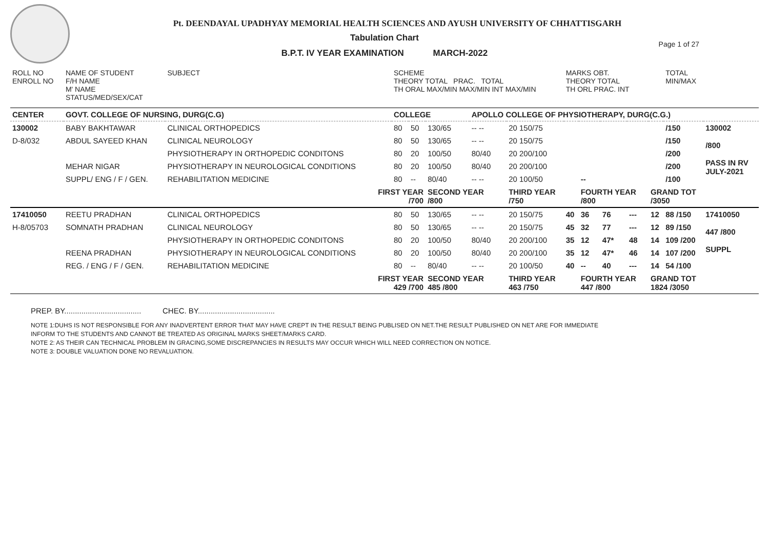Pt. DEENDAYAL UPADHYAY MEMORIAL HEALTH SCIENCES AND AYUSH UNIVERSITY OF CHHATTISGARH
Tabulation Chart
B.P.T. IV YEAR EXAMINATION MARCH-2022
Page 1 of 27
| ROLL NO ENROLL NO | NAME OF STUDENT F/H NAME M' NAME STATUS/MED/SEX/CAT | SUBJECT | SCHEME THEORY TOTAL PRAC. TOTAL TH ORAL MAX/MIN MAX/MIN INT MAX/MIN | | | | | MARKS OBT. THEORY TOTAL TH ORL PRAC. INT | | | | | TOTAL MIN/MAX | |
| --- | --- | --- | --- | --- | --- | --- | --- | --- | --- | --- | --- | --- | --- | --- |
| CENTER | GOVT. COLLEGE OF NURSING, DURG(C.G) | | COLLEGE | | | APOLLO COLLEGE OF PHYSIOTHERAPY, DURG(C.G.) | | | | | | | | |
| 130002 | BABY BAKHTAWAR | CLINICAL ORTHOPEDICS | 80 | 50 | 130/65 | -- -- | 20 150/75 | | | | | | /150 | 130002 /800 PASS IN RV JULY-2021 |
| D-8/032 | ABDUL SAYEED KHAN | CLINICAL NEUROLOGY | 80 | 50 | 130/65 | -- -- | 20 150/75 | | | | | | /150 | |
| | | PHYSIOTHERAPY IN ORTHOPEDIC CONDITONS | 80 | 20 | 100/50 | 80/40 | 20 200/100 | | | | | | /200 | |
| | MEHAR NIGAR | PHYSIOTHERAPY IN NEUROLOGICAL CONDITIONS | 80 | 20 | 100/50 | 80/40 | 20 200/100 | | | | | | /200 | |
| | SUPPL/ ENG / F / GEN. | REHABILITATION MEDICINE | 80 | -- | 80/40 | -- -- | 20 100/50 | | -- | | | | /100 | |
| | | FIRST YEAR /700 | | | SECOND YEAR /800 | | THIRD YEAR /750 | | FOURTH YEAR /800 | | | GRAND TOT /3050 | | |
| 17410050 | REETU PRADHAN | CLINICAL ORTHOPEDICS | 80 | 50 | 130/65 | -- -- | 20 150/75 | 40 | 36 | 76 | --- | 12 | 88 /150 | 17410050 447 /800 SUPPL |
| H-8/05703 | SOMNATH PRADHAN | CLINICAL NEUROLOGY | 80 | 50 | 130/65 | -- -- | 20 150/75 | 45 | 32 | 77 | --- | 12 | 89 /150 | |
| | | PHYSIOTHERAPY IN ORTHOPEDIC CONDITONS | 80 | 20 | 100/50 | 80/40 | 20 200/100 | 35 | 12 | 47* | 48 | 14 | 109 /200 | |
| | REENA PRADHAN | PHYSIOTHERAPY IN NEUROLOGICAL CONDITIONS | 80 | 20 | 100/50 | 80/40 | 20 200/100 | 35 | 12 | 47* | 46 | 14 | 107 /200 | |
| | REG. / ENG / F / GEN. | REHABILITATION MEDICINE | 80 | -- | 80/40 | -- -- | 20 100/50 | 40 | -- | 40 | --- | 14 | 54 /100 | |
| | | FIRST YEAR 429 /700 | | | SECOND YEAR 485 /800 | | THIRD YEAR 463 /750 | | FOURTH YEAR 447 /800 | | | GRAND TOT 1824 /3050 | | |
PREP. BY.................................... CHEC. BY....................................
NOTE 1:DUHS IS NOT RESPONSIBLE FOR ANY INADVERTENT ERROR THAT MAY HAVE CREPT IN THE RESULT BEING PUBLISED ON NET.THE RESULT PUBLISHED ON NET ARE FOR IMMEDIATE
INFORM TO THE STUDENTS AND CANNOT BE TREATED AS ORIGINAL MARKS SHEET/MARKS CARD.
NOTE 2: AS THEIR CAN TECHNICAL PROBLEM IN GRACING,SOME DISCREPANCIES IN RESULTS MAY OCCUR WHICH WILL NEED CORRECTION ON NOTICE.
NOTE 3: DOUBLE VALUATION DONE NO REVALUATION.